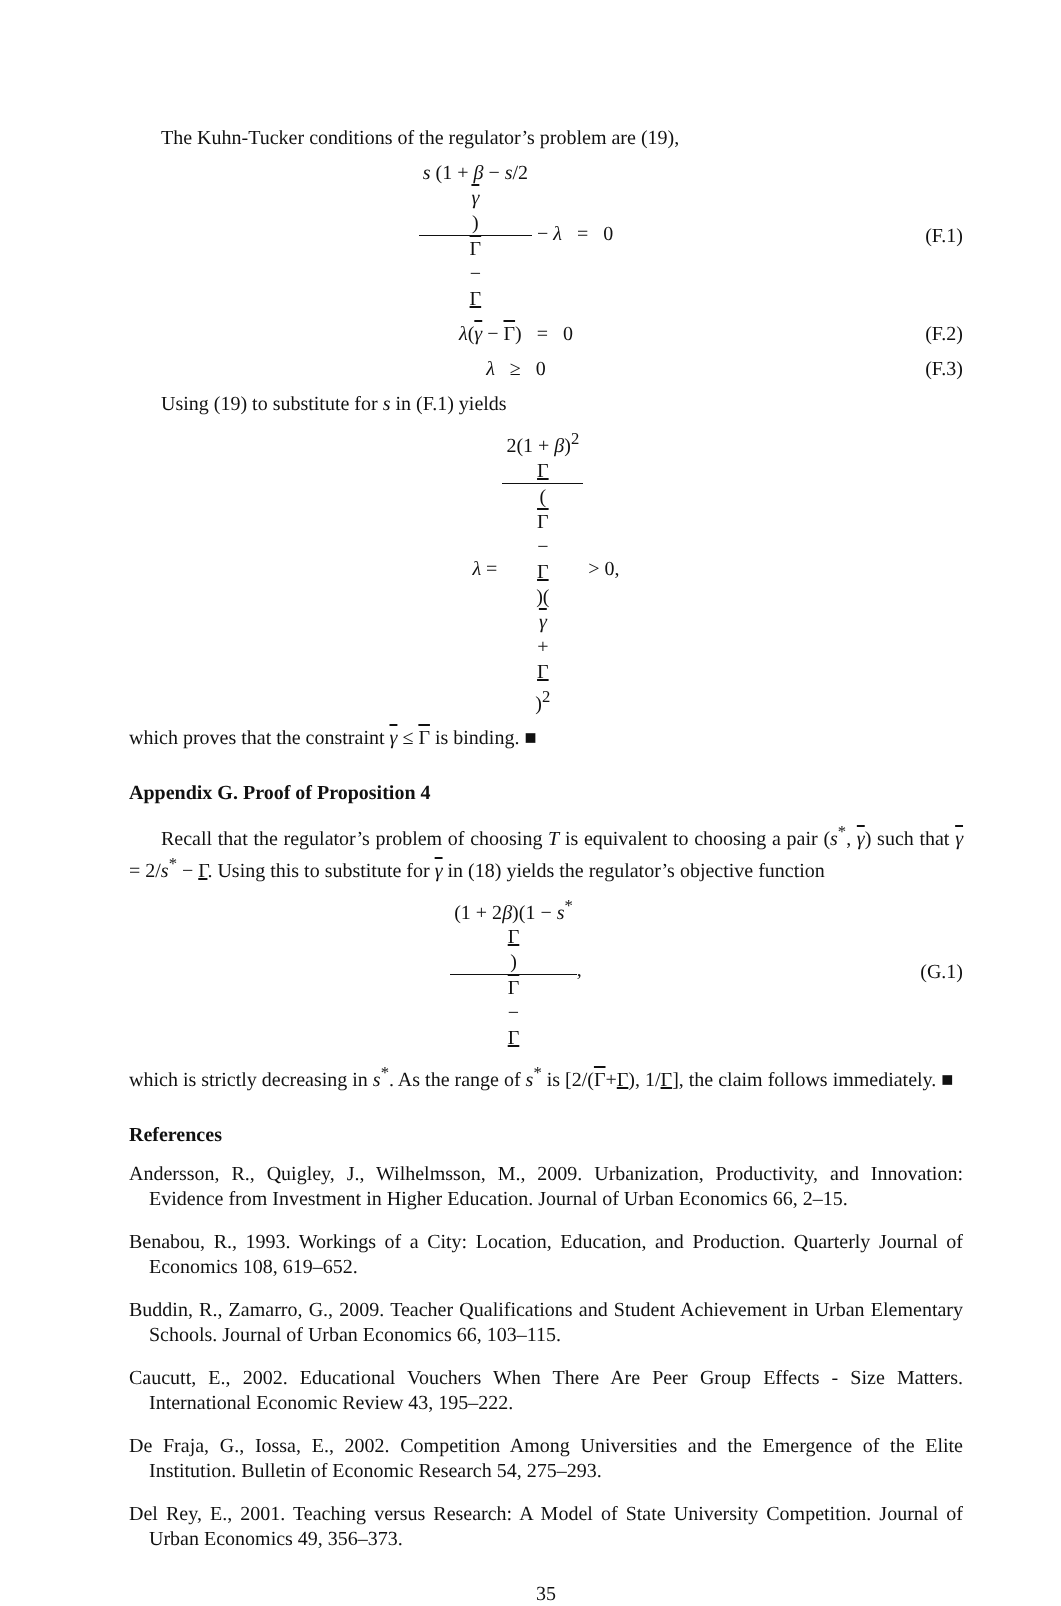The Kuhn-Tucker conditions of the regulator’s problem are (19),
s (1 + β − s/2
γ) Γ
−
Γ − λ = 0
(F.1)
λ(γ − Γ) = 0 (F.2)
λ ≥ 0 (F.3)
Using (19) to substitute for s in (F.1) yields
λ = 2(1 + β)<sup>2</sup>
Γ (Γ
−
Γ)(γ
+
Γ)<sup>2</sup> > 0,
which proves that the constraint γ ≤ Γ is binding. ■
Appendix G. Proof of Proposition 4
Recall that the regulator’s problem of choosing T is equivalent to choosing a pair (s<sup>*</sup>, γ) such that γ = 2/s<sup>*</sup> − Γ. Using this to substitute for γ in (18) yields the regulator’s objective function
(1 + 2β)(1 − s<sup>*</sup>
Γ) Γ
−
Γ,
(G.1)
which is strictly decreasing in s<sup>*</sup>. As the range of s<sup>*</sup> is [2/(Γ+Γ), 1/Γ], the claim follows immediately. ■
References
Andersson, R., Quigley, J., Wilhelmsson, M., 2009. Urbanization, Productivity, and Innovation: Evidence from Investment in Higher Education. Journal of Urban Economics 66, 2–15.
Benabou, R., 1993. Workings of a City: Location, Education, and Production. Quarterly Journal of Economics 108, 619–652.
Buddin, R., Zamarro, G., 2009. Teacher Qualifications and Student Achievement in Urban Elementary Schools. Journal of Urban Economics 66, 103–115.
Caucutt, E., 2002. Educational Vouchers When There Are Peer Group Effects - Size Matters. International Economic Review 43, 195–222.
De Fraja, G., Iossa, E., 2002. Competition Among Universities and the Emergence of the Elite Institution. Bulletin of Economic Research 54, 275–293.
Del Rey, E., 2001. Teaching versus Research: A Model of State University Competition. Journal of Urban Economics 49, 356–373.
35